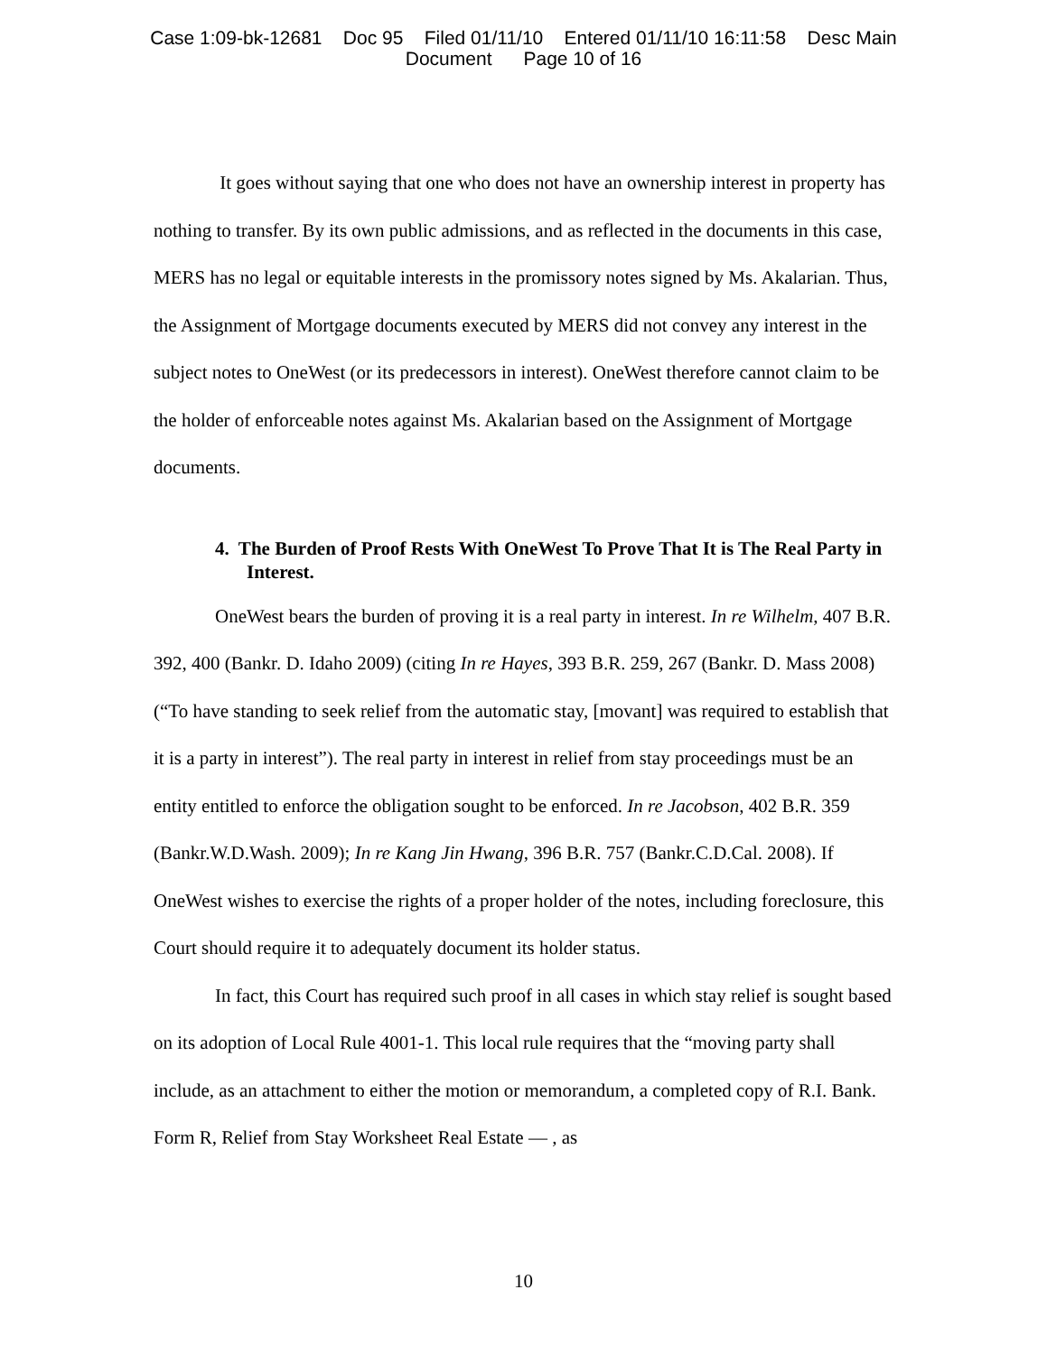Case 1:09-bk-12681 Doc 95 Filed 01/11/10 Entered 01/11/10 16:11:58 Desc Main
Document Page 10 of 16
It goes without saying that one who does not have an ownership interest in property has nothing to transfer. By its own public admissions, and as reflected in the documents in this case, MERS has no legal or equitable interests in the promissory notes signed by Ms. Akalarian. Thus, the Assignment of Mortgage documents executed by MERS did not convey any interest in the subject notes to OneWest (or its predecessors in interest). OneWest therefore cannot claim to be the holder of enforceable notes against Ms. Akalarian based on the Assignment of Mortgage documents.
4. The Burden of Proof Rests With OneWest To Prove That It is The Real Party in Interest.
OneWest bears the burden of proving it is a real party in interest. In re Wilhelm, 407 B.R. 392, 400 (Bankr. D. Idaho 2009) (citing In re Hayes, 393 B.R. 259, 267 (Bankr. D. Mass 2008) (“To have standing to seek relief from the automatic stay, [movant] was required to establish that it is a party in interest”). The real party in interest in relief from stay proceedings must be an entity entitled to enforce the obligation sought to be enforced. In re Jacobson, 402 B.R. 359 (Bankr.W.D.Wash. 2009); In re Kang Jin Hwang, 396 B.R. 757 (Bankr.C.D.Cal. 2008). If OneWest wishes to exercise the rights of a proper holder of the notes, including foreclosure, this Court should require it to adequately document its holder status.
In fact, this Court has required such proof in all cases in which stay relief is sought based on its adoption of Local Rule 4001-1. This local rule requires that the “moving party shall include, as an attachment to either the motion or memorandum, a completed copy of R.I. Bank. Form R, Relief from Stay Worksheet Real Estate — , as
10